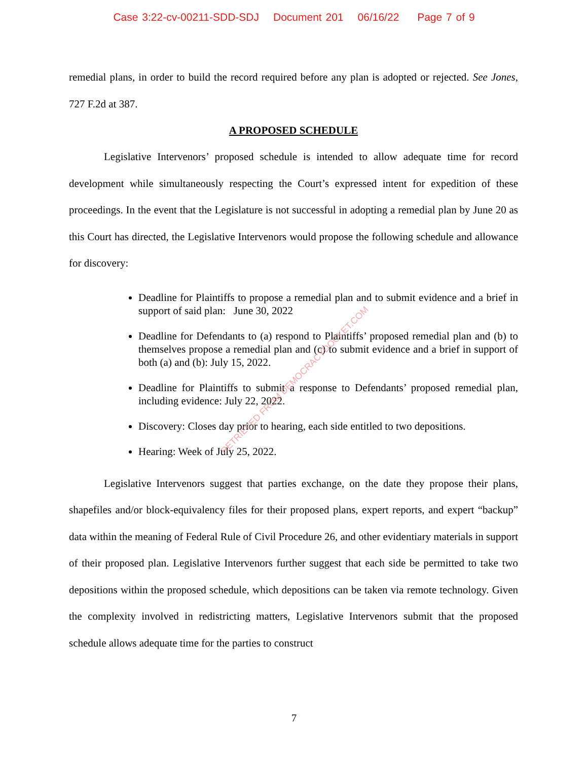Case 3:22-cv-00211-SDD-SDJ Document 201 06/16/22 Page 7 of 9
remedial plans, in order to build the record required before any plan is adopted or rejected. See Jones, 727 F.2d at 387.
A PROPOSED SCHEDULE
Legislative Intervenors’ proposed schedule is intended to allow adequate time for record development while simultaneously respecting the Court’s expressed intent for expedition of these proceedings. In the event that the Legislature is not successful in adopting a remedial plan by June 20 as this Court has directed, the Legislative Intervenors would propose the following schedule and allowance for discovery:
Deadline for Plaintiffs to propose a remedial plan and to submit evidence and a brief in support of said plan: June 30, 2022
Deadline for Defendants to (a) respond to Plaintiffs’ proposed remedial plan and (b) to themselves propose a remedial plan and (c) to submit evidence and a brief in support of both (a) and (b): July 15, 2022.
Deadline for Plaintiffs to submit a response to Defendants’ proposed remedial plan, including evidence: July 22, 2022.
Discovery: Closes day prior to hearing, each side entitled to two depositions.
Hearing: Week of July 25, 2022.
Legislative Intervenors suggest that parties exchange, on the date they propose their plans, shapefiles and/or block-equivalency files for their proposed plans, expert reports, and expert “backup” data within the meaning of Federal Rule of Civil Procedure 26, and other evidentiary materials in support of their proposed plan. Legislative Intervenors further suggest that each side be permitted to take two depositions within the proposed schedule, which depositions can be taken via remote technology. Given the complexity involved in redistricting matters, Legislative Intervenors submit that the proposed schedule allows adequate time for the parties to construct
RETRIEVED FROM DEMOCRACYDOCKET.COM
7